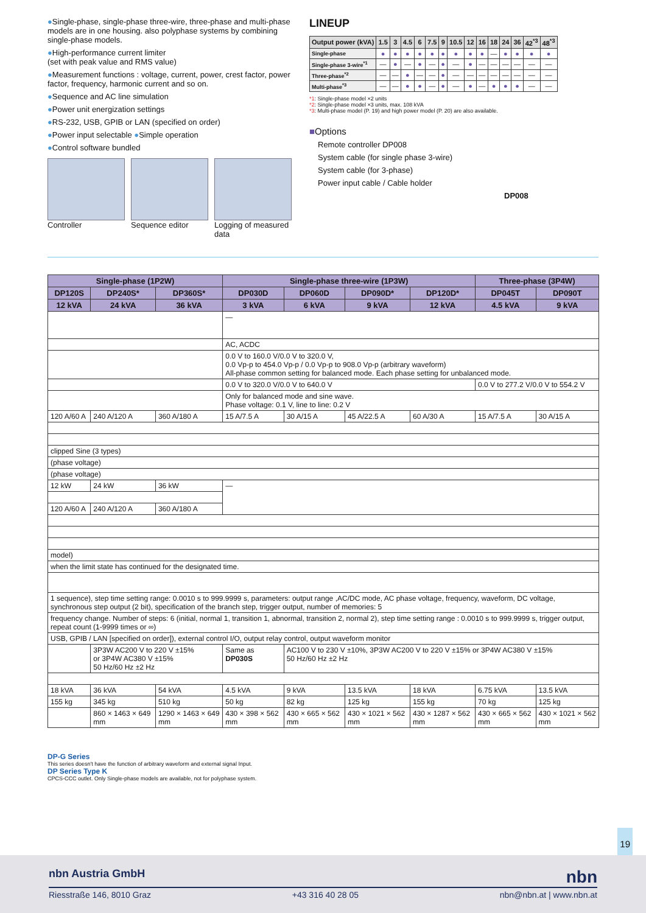●Single-phase, single-phase three-wire, three-phase and multi-phase models are in one housing. also polyphase systems by combining single-phase models.
●High-performance current limiter
(set with peak value and RMS value)
●Measurement functions : voltage, current, power, crest factor, power factor, frequency, harmonic current and so on.
●Sequence and AC line simulation
●Power unit energization settings
●RS-232, USB, GPIB or LAN (specified on order)
●Power input selectable ●Simple operation
●Control software bundled
Controller Sequence editor Logging of measured data
LINEUP
| Output power (kVA) | 1.5 | 3 | 4.5 | 6 | 7.5 | 9 | 10.5 | 12 | 16 | 18 | 24 | 36 | 42<sup>*3</sup> | 48<sup>*3</sup> |
| --- | --- | --- | --- | --- | --- | --- | --- | --- | --- | --- | --- | --- | --- | --- |
| Single-phase | ● | ● | ● | ● | ● | ● | ● | ● | ● | — | ● | ● | ● | ● |
| Single-phase 3-wire<sup>*1</sup> | — | ● | — | ● | — | ● | — | ● | — | — | — | — | — | — |
| Three-phase<sup>*2</sup> | — | — | ● | — | — | ● | — | — | — | — | — | — | — | — |
| Multi-phase<sup>*3</sup> | — | — | ● | ● | — | ● | — | ● | — | ● | ● | ● | — | — |
*1: Single-phase model ×2 units
*2: Single-phase model ×3 units, max. 108 kVA
*3: Multi-phase model (P. 19) and high power model (P. 20) are also available.
■Options
Remote controller DP008
System cable (for single phase 3-wire)
System cable (for 3-phase)
Power input cable / Cable holder
DP008
| Single-phase (1P2W) | | | Single-phase three-wire (1P3W) | | | | Three-phase (3P4W) | |
| --- | --- | --- | --- | --- | --- | --- | --- | --- |
| DP120S | DP240S* | DP360S* | DP030D | DP060D | DP090D* | DP120D* | DP045T | DP090T |
| 12 kVA | 24 kVA | 36 kVA | 3 kVA | 6 kVA | 9 kVA | 12 kVA | 4.5 kVA | 9 kVA |
| | | | — | | | | | |
| | | | AC, ACDC | | | | | |
| | | | 0.0 V to 160.0 V/0.0 V to 320.0 V, 0.0 Vp-p to 454.0 Vp-p / 0.0 Vp-p to 908.0 Vp-p (arbitrary waveform) All-phase common setting for balanced mode. Each phase setting for unbalanced mode. | | | | | |
| | | | 0.0 V to 320.0 V/0.0 V to 640.0 V | | | | 0.0 V to 277.2 V/0.0 V to 554.2 V | |
| | | | Only for balanced mode and sine wave. Phase voltage: 0.1 V, line to line: 0.2 V | | | | | |
| 120 A/60 A | 240 A/120 A | 360 A/180 A | 15 A/7.5 A | 30 A/15 A | 45 A/22.5 A | 60 A/30 A | 15 A/7.5 A | 30 A/15 A |
| clipped Sine (3 types) | | | | | | | | |
| (phase voltage) | | | | | | | | |
| (phase voltage) | | | | | | | | |
| 12 kW | 24 kW | 36 kW | — | | | | | |
| 120 A/60 A | 240 A/120 A | 360 A/180 A | | | | | | |
| model) | | | | | | | | |
| when the limit state has continued for the designated time. | | | | | | | | |
| 1 sequence), step time setting range: 0.0010 s to 999.9999 s, parameters: output range ,AC/DC mode, AC phase voltage, frequency, waveform, DC voltage, synchronous step output (2 bit), specification of the branch step, trigger output, number of memories: 5 | | | | | | | | |
| frequency change. Number of steps: 6 (initial, normal 1, transition 1, abnormal, transition 2, normal 2), step time setting range : 0.0010 s to 999.9999 s, trigger output, repeat count (1-9999 times or ∞) | | | | | | | | |
| USB, GPIB / LAN [specified on order]), external control I/O, output relay control, output waveform monitor | | | | | | | | |
| | 3P3W AC200 V to 220 V ±15% or 3P4W AC380 V ±15% 50 Hz/60 Hz ±2 Hz | | Same as DP030S | AC100 V to 230 V ±10%, 3P3W AC200 V to 220 V ±15% or 3P4W AC380 V ±15% 50 Hz/60 Hz ±2 Hz | | | | |
| 18 kVA | 36 kVA | 54 kVA | 4.5 kVA | 9 kVA | 13.5 kVA | 18 kVA | 6.75 kVA | 13.5 kVA |
| 155 kg | 345 kg | 510 kg | 50 kg | 82 kg | 125 kg | 155 kg | 70 kg | 125 kg |
| | 860 × 1463 × 649 mm | 1290 × 1463 × 649 mm | 430 × 398 × 562 mm | 430 × 665 × 562 mm | 430 × 1021 × 562 mm | 430 × 1287 × 562 mm | 430 × 665 × 562 mm | 430 × 1021 × 562 mm |
DP-G Series
This series doesn't have the function of arbitrary waveform and external signal Input.
DP Series Type K
CPCS-CCC outlet. Only Single-phase models are available, not for polyphase system.
19
nbn Austria GmbH nbn
Riesstraße 146, 8010 Graz +43 316 40 28 05 nbn@nbn.at | www.nbn.at